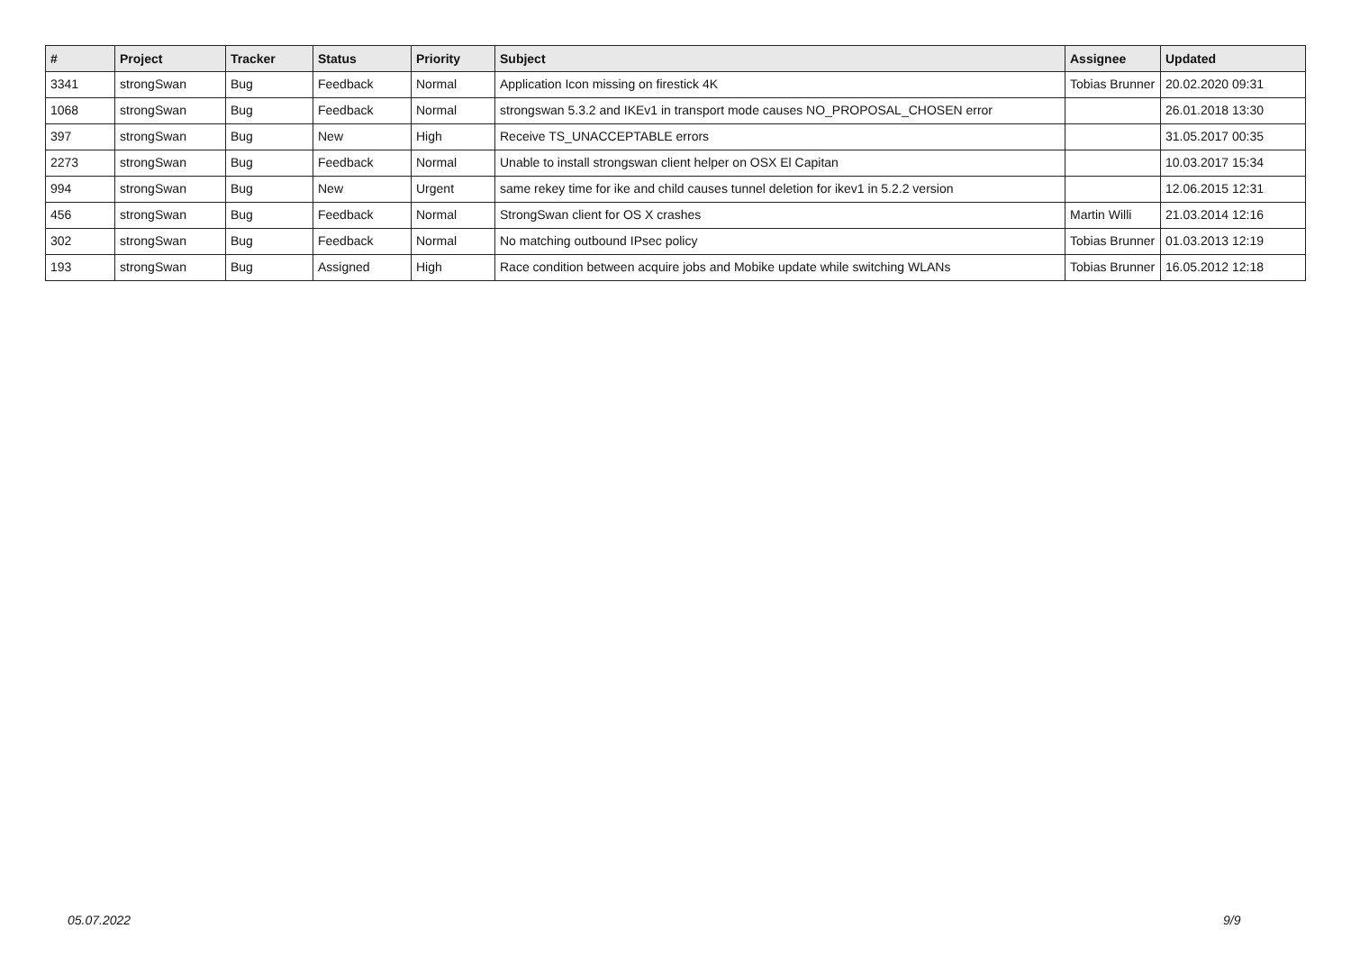| # | Project | Tracker | Status | Priority | Subject | Assignee | Updated |
| --- | --- | --- | --- | --- | --- | --- | --- |
| 3341 | strongSwan | Bug | Feedback | Normal | Application Icon missing on firestick 4K | Tobias Brunner | 20.02.2020 09:31 |
| 1068 | strongSwan | Bug | Feedback | Normal | strongswan 5.3.2 and IKEv1 in transport mode causes NO_PROPOSAL_CHOSEN error | | 26.01.2018 13:30 |
| 397 | strongSwan | Bug | New | High | Receive TS_UNACCEPTABLE errors | | 31.05.2017 00:35 |
| 2273 | strongSwan | Bug | Feedback | Normal | Unable to install strongswan client helper on OSX El Capitan | | 10.03.2017 15:34 |
| 994 | strongSwan | Bug | New | Urgent | same rekey time for ike and child causes tunnel deletion for ikev1 in 5.2.2 version | | 12.06.2015 12:31 |
| 456 | strongSwan | Bug | Feedback | Normal | StrongSwan client for OS X crashes | Martin Willi | 21.03.2014 12:16 |
| 302 | strongSwan | Bug | Feedback | Normal | No matching outbound IPsec policy | Tobias Brunner | 01.03.2013 12:19 |
| 193 | strongSwan | Bug | Assigned | High | Race condition between acquire jobs and Mobike update while switching WLANs | Tobias Brunner | 16.05.2012 12:18 |
05.07.2022 9/9